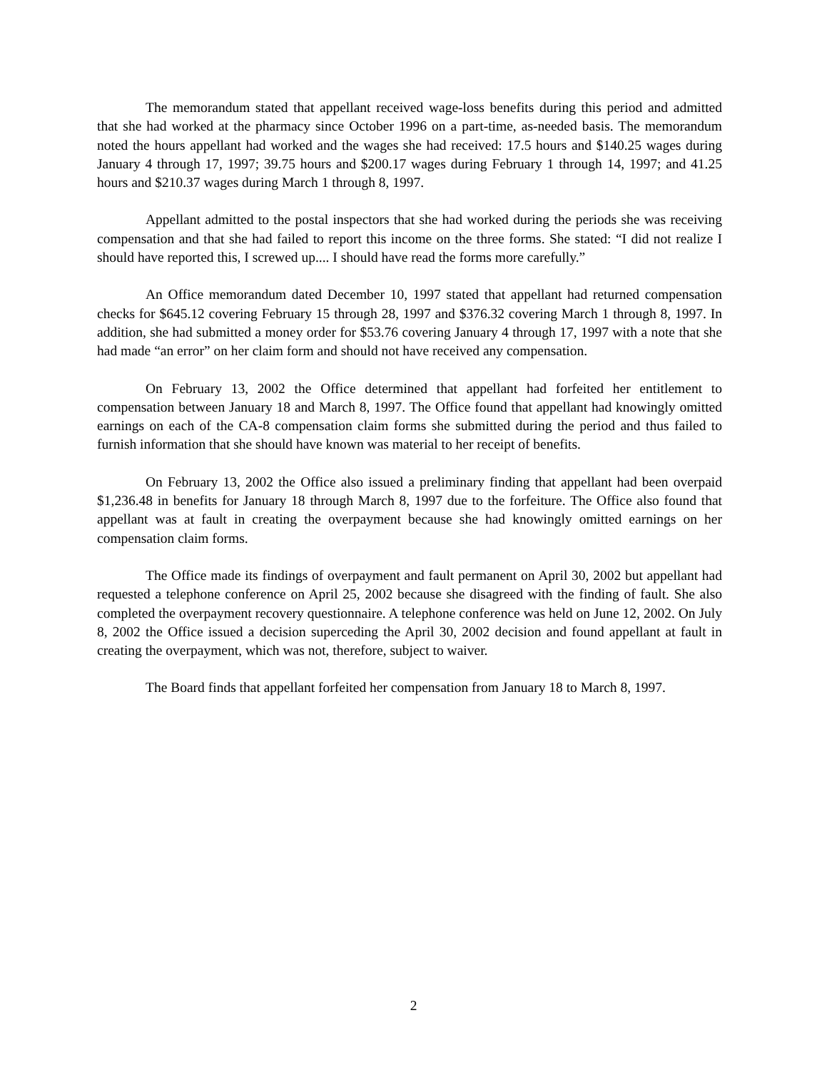The memorandum stated that appellant received wage-loss benefits during this period and admitted that she had worked at the pharmacy since October 1996 on a part-time, as-needed basis. The memorandum noted the hours appellant had worked and the wages she had received: 17.5 hours and $140.25 wages during January 4 through 17, 1997; 39.75 hours and $200.17 wages during February 1 through 14, 1997; and 41.25 hours and $210.37 wages during March 1 through 8, 1997.
Appellant admitted to the postal inspectors that she had worked during the periods she was receiving compensation and that she had failed to report this income on the three forms. She stated: “I did not realize I should have reported this, I screwed up.... I should have read the forms more carefully.”
An Office memorandum dated December 10, 1997 stated that appellant had returned compensation checks for $645.12 covering February 15 through 28, 1997 and $376.32 covering March 1 through 8, 1997. In addition, she had submitted a money order for $53.76 covering January 4 through 17, 1997 with a note that she had made “an error” on her claim form and should not have received any compensation.
On February 13, 2002 the Office determined that appellant had forfeited her entitlement to compensation between January 18 and March 8, 1997. The Office found that appellant had knowingly omitted earnings on each of the CA-8 compensation claim forms she submitted during the period and thus failed to furnish information that she should have known was material to her receipt of benefits.
On February 13, 2002 the Office also issued a preliminary finding that appellant had been overpaid $1,236.48 in benefits for January 18 through March 8, 1997 due to the forfeiture. The Office also found that appellant was at fault in creating the overpayment because she had knowingly omitted earnings on her compensation claim forms.
The Office made its findings of overpayment and fault permanent on April 30, 2002 but appellant had requested a telephone conference on April 25, 2002 because she disagreed with the finding of fault. She also completed the overpayment recovery questionnaire. A telephone conference was held on June 12, 2002. On July 8, 2002 the Office issued a decision superceding the April 30, 2002 decision and found appellant at fault in creating the overpayment, which was not, therefore, subject to waiver.
The Board finds that appellant forfeited her compensation from January 18 to March 8, 1997.
2